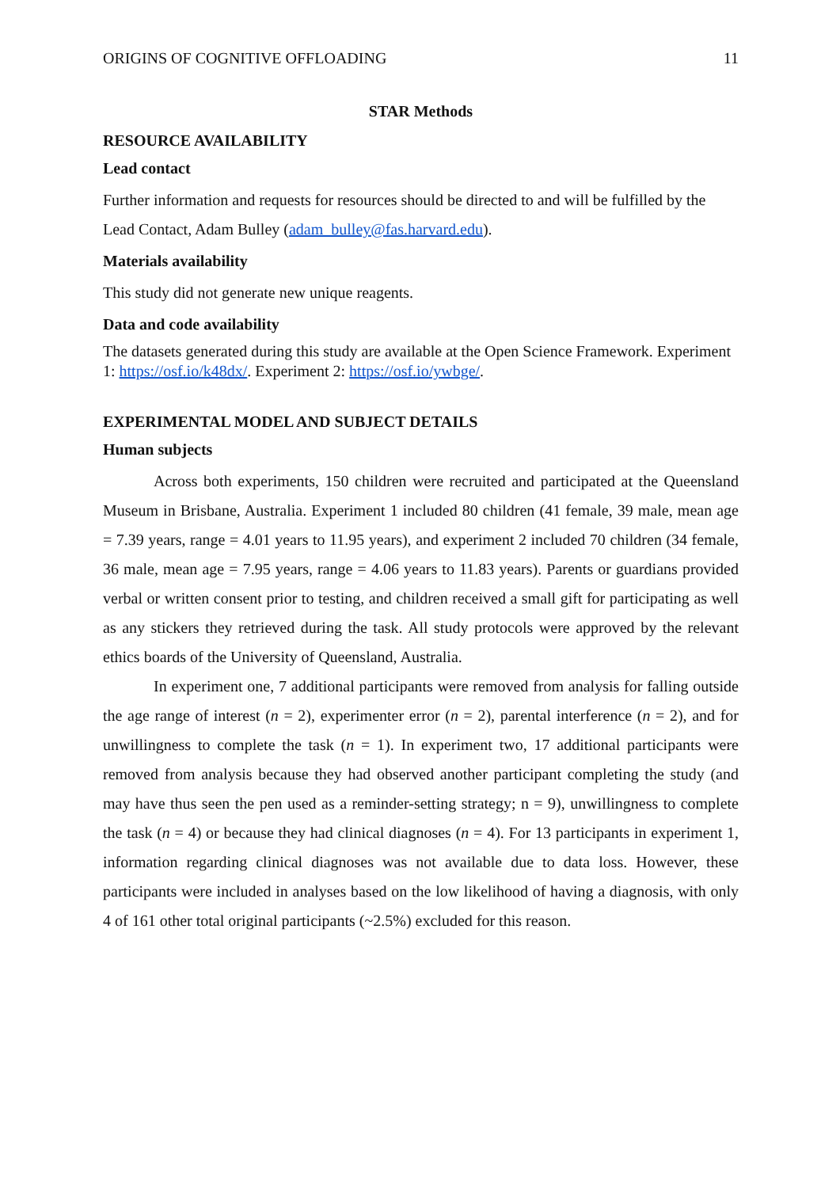ORIGINS OF COGNITIVE OFFLOADING 11
STAR Methods
RESOURCE AVAILABILITY
Lead contact
Further information and requests for resources should be directed to and will be fulfilled by the Lead Contact, Adam Bulley (adam_bulley@fas.harvard.edu).
Materials availability
This study did not generate new unique reagents.
Data and code availability
The datasets generated during this study are available at the Open Science Framework. Experiment 1: https://osf.io/k48dx/. Experiment 2: https://osf.io/ywbge/.
EXPERIMENTAL MODEL AND SUBJECT DETAILS
Human subjects
Across both experiments, 150 children were recruited and participated at the Queensland Museum in Brisbane, Australia. Experiment 1 included 80 children (41 female, 39 male, mean age = 7.39 years, range = 4.01 years to 11.95 years), and experiment 2 included 70 children (34 female, 36 male, mean age = 7.95 years, range = 4.06 years to 11.83 years). Parents or guardians provided verbal or written consent prior to testing, and children received a small gift for participating as well as any stickers they retrieved during the task. All study protocols were approved by the relevant ethics boards of the University of Queensland, Australia.
In experiment one, 7 additional participants were removed from analysis for falling outside the age range of interest (n = 2), experimenter error (n = 2), parental interference (n = 2), and for unwillingness to complete the task (n = 1). In experiment two, 17 additional participants were removed from analysis because they had observed another participant completing the study (and may have thus seen the pen used as a reminder-setting strategy; n = 9), unwillingness to complete the task (n = 4) or because they had clinical diagnoses (n = 4). For 13 participants in experiment 1, information regarding clinical diagnoses was not available due to data loss. However, these participants were included in analyses based on the low likelihood of having a diagnosis, with only 4 of 161 other total original participants (~2.5%) excluded for this reason.